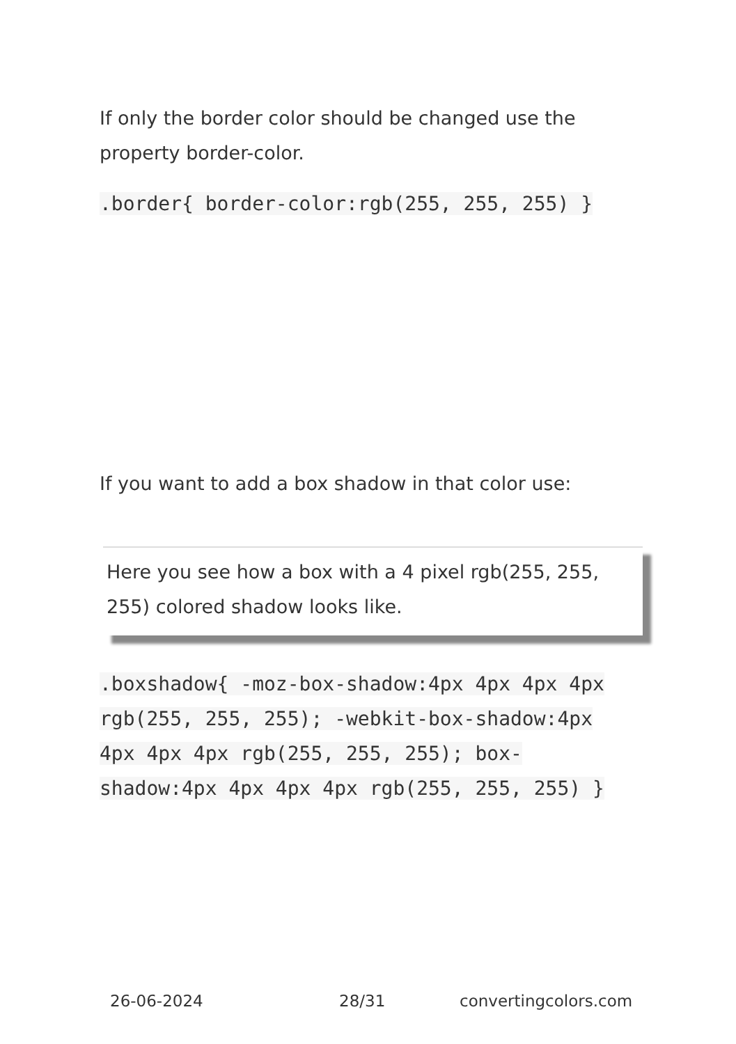If only the border color should be changed use the property border-color.
.border{ border-color:rgb(255, 255, 255) }
If you want to add a box shadow in that color use:
Here you see how a box with a 4 pixel rgb(255, 255, 255) colored shadow looks like.
.boxshadow{ -moz-box-shadow:4px 4px 4px 4px rgb(255, 255, 255); -webkit-box-shadow:4px 4px 4px 4px rgb(255, 255, 255); box-shadow:4px 4px 4px 4px rgb(255, 255, 255) }
26-06-2024 28/31 convertingcolors.com